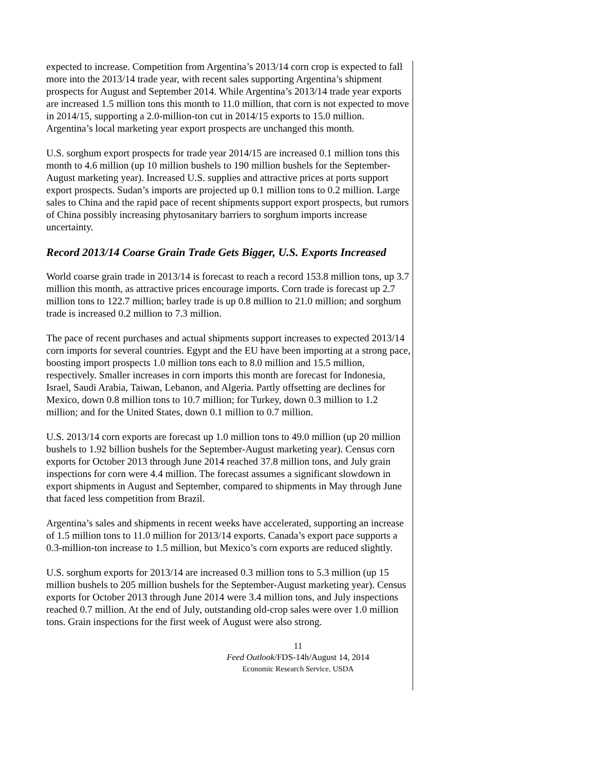expected to increase. Competition from Argentina’s 2013/14 corn crop is expected to fall more into the 2013/14 trade year, with recent sales supporting Argentina’s shipment prospects for August and September 2014. While Argentina’s 2013/14 trade year exports are increased 1.5 million tons this month to 11.0 million, that corn is not expected to move in 2014/15, supporting a 2.0-million-ton cut in 2014/15 exports to 15.0 million. Argentina’s local marketing year export prospects are unchanged this month.
U.S. sorghum export prospects for trade year 2014/15 are increased 0.1 million tons this month to 4.6 million (up 10 million bushels to 190 million bushels for the September-August marketing year). Increased U.S. supplies and attractive prices at ports support export prospects. Sudan’s imports are projected up 0.1 million tons to 0.2 million. Large sales to China and the rapid pace of recent shipments support export prospects, but rumors of China possibly increasing phytosanitary barriers to sorghum imports increase uncertainty.
Record 2013/14 Coarse Grain Trade Gets Bigger, U.S. Exports Increased
World coarse grain trade in 2013/14 is forecast to reach a record 153.8 million tons, up 3.7 million this month, as attractive prices encourage imports. Corn trade is forecast up 2.7 million tons to 122.7 million; barley trade is up 0.8 million to 21.0 million; and sorghum trade is increased 0.2 million to 7.3 million.
The pace of recent purchases and actual shipments support increases to expected 2013/14 corn imports for several countries. Egypt and the EU have been importing at a strong pace, boosting import prospects 1.0 million tons each to 8.0 million and 15.5 million, respectively. Smaller increases in corn imports this month are forecast for Indonesia, Israel, Saudi Arabia, Taiwan, Lebanon, and Algeria. Partly offsetting are declines for Mexico, down 0.8 million tons to 10.7 million; for Turkey, down 0.3 million to 1.2 million; and for the United States, down 0.1 million to 0.7 million.
U.S. 2013/14 corn exports are forecast up 1.0 million tons to 49.0 million (up 20 million bushels to 1.92 billion bushels for the September-August marketing year). Census corn exports for October 2013 through June 2014 reached 37.8 million tons, and July grain inspections for corn were 4.4 million. The forecast assumes a significant slowdown in export shipments in August and September, compared to shipments in May through June that faced less competition from Brazil.
Argentina’s sales and shipments in recent weeks have accelerated, supporting an increase of 1.5 million tons to 11.0 million for 2013/14 exports. Canada’s export pace supports a 0.3-million-ton increase to 1.5 million, but Mexico’s corn exports are reduced slightly.
U.S. sorghum exports for 2013/14 are increased 0.3 million tons to 5.3 million (up 15 million bushels to 205 million bushels for the September-August marketing year). Census exports for October 2013 through June 2014 were 3.4 million tons, and July inspections reached 0.7 million. At the end of July, outstanding old-crop sales were over 1.0 million tons. Grain inspections for the first week of August were also strong.
11
Feed Outlook/FDS-14h/August 14, 2014
Economic Research Service, USDA